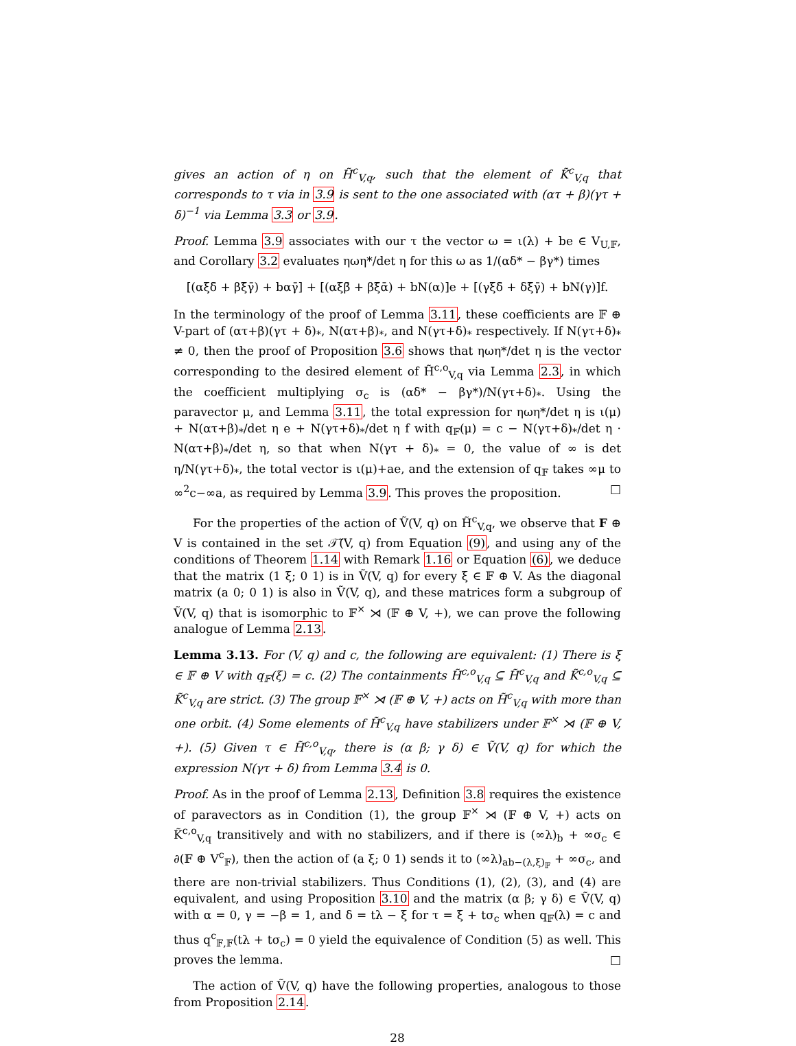gives an action of η on H̃<sup>c</sup><sub>V,q</sub>, such that the element of K̃<sup>c</sup><sub>V,q</sub> that corresponds to τ via in 3.9 is sent to the one associated with (ατ + β)(γτ + δ)<sup>−1</sup> via Lemma 3.3 or 3.9.
Proof. Lemma 3.9 associates with our τ the vector ω = ι(λ) + be ∈ V<sub>U,𝔽</sub>, and Corollary 3.2 evaluates ηωη*/det η for this ω as 1/(αδ* − βγ*) times
[(αξδ̄ + βξ̄γ̄) + bαγ̄] + [(αξβ̄ + βξ̄ᾱ) + bN(α)]e + [(γξδ̄ + δξ̄γ̄) + bN(γ)]f.
In the terminology of the proof of Lemma 3.11, these coefficients are 𝔽 ⊕ V-part of (ατ+β)(γτ + δ)<sub>*</sub>, N(ατ+β)<sub>*</sub>, and N(γτ+δ)<sub>*</sub> respectively. If N(γτ+δ)<sub>*</sub> ≠ 0, then the proof of Proposition 3.6 shows that ηωη*/det η is the vector corresponding to the desired element of H̃<sup>c,o</sup><sub>V,q</sub> via Lemma 2.3, in which the coefficient multiplying σ<sub>c</sub> is (αδ* − βγ*)/N(γτ+δ)<sub>*</sub>. Using the paravector μ, and Lemma 3.11, the total expression for ηωη*/det η is ι(μ) + N(ατ+β)<sub>*</sub>/det η e + N(γτ+δ)<sub>*</sub>/det η f with q<sub>𝔽</sub>(μ) = c − N(γτ+δ)<sub>*</sub>/det η · N(ατ+β)<sub>*</sub>/det η, so that when N(γτ + δ)<sub>*</sub> = 0, the value of ∞ is det η/N(γτ+δ)<sub>*</sub>, the total vector is ι(μ)+ae, and the extension of q<sub>𝔽</sub> takes ∞μ to ∞<sup>2</sup>c−∞a, as required by Lemma 3.9. This proves the proposition. □
For the properties of the action of Ṽ(V, q) on H̃<sup>c</sup><sub>V,q</sub>, we observe that F ⊕ V is contained in the set 𝒯̃(V, q) from Equation (9), and using any of the conditions of Theorem 1.14 with Remark 1.16 or Equation (6), we deduce that the matrix (1 ξ; 0 1) is in Ṽ(V, q) for every ξ ∈ 𝔽 ⊕ V. As the diagonal matrix (a 0; 0 1) is also in Ṽ(V, q), and these matrices form a subgroup of Ṽ(V, q) that is isomorphic to 𝔽<sup>×</sup> ⋊ (𝔽 ⊕ V, +), we can prove the following analogue of Lemma 2.13.
Lemma 3.13. For (V, q) and c, the following are equivalent: (1) There is ξ ∈ 𝔽 ⊕ V with q<sub>𝔽</sub>(ξ) = c. (2) The containments H̃<sup>c,o</sup><sub>V,q</sub> ⊆ H̃<sup>c</sup><sub>V,q</sub> and K̃<sup>c,o</sup><sub>V,q</sub> ⊆ K̃<sup>c</sup><sub>V,q</sub> are strict. (3) The group 𝔽<sup>×</sup> ⋊ (𝔽 ⊕ V, +) acts on H̃<sup>c</sup><sub>V,q</sub> with more than one orbit. (4) Some elements of H̃<sup>c</sup><sub>V,q</sub> have stabilizers under 𝔽<sup>×</sup> ⋊ (𝔽 ⊕ V, +). (5) Given τ ∈ H̃<sup>c,o</sup><sub>V,q</sub>, there is (α β; γ δ) ∈ Ṽ(V, q) for which the expression N(γτ + δ) from Lemma 3.4 is 0.
Proof. As in the proof of Lemma 2.13, Definition 3.8 requires the existence of paravectors as in Condition (1), the group 𝔽<sup>×</sup> ⋊ (𝔽 ⊕ V, +) acts on K̃<sup>c,o</sup><sub>V,q</sub> transitively and with no stabilizers, and if there is (∞λ)<sub>b</sub> + ∞σ<sub>c</sub> ∈ ∂(𝔽 ⊕ V<sup>c</sup><sub>𝔽</sub>), then the action of (a ξ; 0 1) sends it to (∞λ)<sub>ab−(λ,ξ)<sub>𝔽</sub></sub> + ∞σ<sub>c</sub>, and there are non-trivial stabilizers. Thus Conditions (1), (2), (3), and (4) are equivalent, and using Proposition 3.10 and the matrix (α β; γ δ) ∈ Ṽ(V, q) with α = 0, γ = −β = 1, and δ = tλ − ξ for τ = ξ + tσ<sub>c</sub> when q<sub>𝔽</sub>(λ) = c and thus q<sup>c</sup><sub>𝔽,𝔽</sub>(tλ + tσ<sub>c</sub>) = 0 yield the equivalence of Condition (5) as well. This proves the lemma. □
The action of Ṽ(V, q) have the following properties, analogous to those from Proposition 2.14.
28